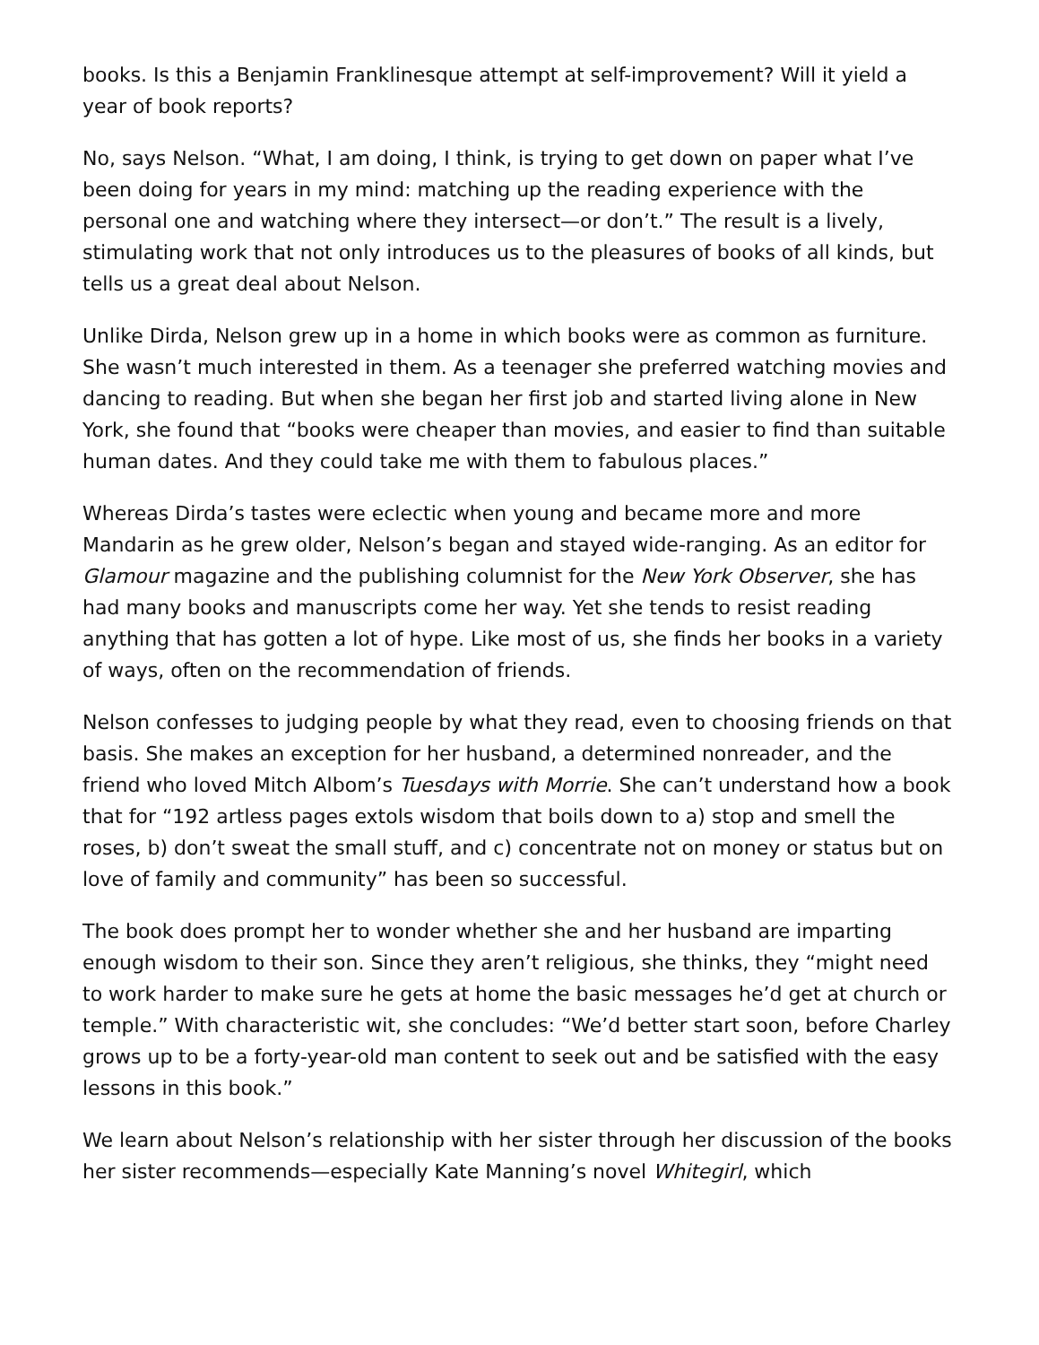books. Is this a Benjamin Franklinesque attempt at self-improvement? Will it yield a year of book reports?
No, says Nelson. “What, I am doing, I think, is trying to get down on paper what I’ve been doing for years in my mind: matching up the reading experience with the personal one and watching where they intersect—or don’t.” The result is a lively, stimulating work that not only introduces us to the pleasures of books of all kinds, but tells us a great deal about Nelson.
Unlike Dirda, Nelson grew up in a home in which books were as common as furniture. She wasn’t much interested in them. As a teenager she preferred watching movies and dancing to reading. But when she began her first job and started living alone in New York, she found that “books were cheaper than movies, and easier to find than suitable human dates. And they could take me with them to fabulous places.”
Whereas Dirda’s tastes were eclectic when young and became more and more Mandarin as he grew older, Nelson’s began and stayed wide-ranging. As an editor for Glamour magazine and the publishing columnist for the New York Observer, she has had many books and manuscripts come her way. Yet she tends to resist reading anything that has gotten a lot of hype. Like most of us, she finds her books in a variety of ways, often on the recommendation of friends.
Nelson confesses to judging people by what they read, even to choosing friends on that basis. She makes an exception for her husband, a determined nonreader, and the friend who loved Mitch Albom’s Tuesdays with Morrie. She can’t understand how a book that for “192 artless pages extols wisdom that boils down to a) stop and smell the roses, b) don’t sweat the small stuff, and c) concentrate not on money or status but on love of family and community” has been so successful.
The book does prompt her to wonder whether she and her husband are imparting enough wisdom to their son. Since they aren’t religious, she thinks, they “might need to work harder to make sure he gets at home the basic messages he’d get at church or temple.” With characteristic wit, she concludes: “We’d better start soon, before Charley grows up to be a forty-year-old man content to seek out and be satisfied with the easy lessons in this book.”
We learn about Nelson’s relationship with her sister through her discussion of the books her sister recommends—especially Kate Manning’s novel Whitegirl, which